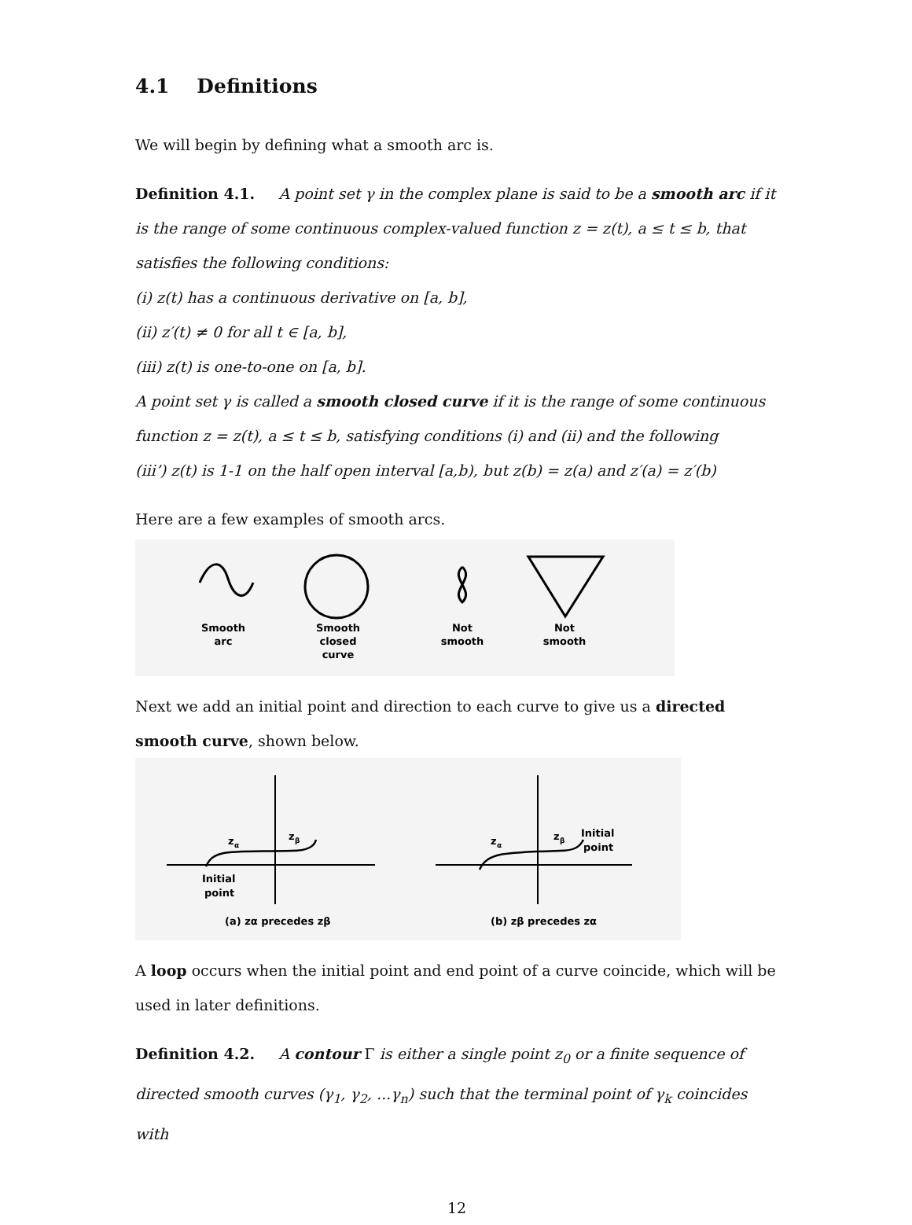4.1 Definitions
We will begin by defining what a smooth arc is.
Definition 4.1. A point set γ in the complex plane is said to be a smooth arc if it is the range of some continuous complex-valued function z = z(t), a ≤ t ≤ b, that satisfies the following conditions:
(i) z(t) has a continuous derivative on [a, b],
(ii) z′(t) ≠ 0 for all t ∈ [a, b],
(iii) z(t) is one-to-one on [a, b].
A point set γ is called a smooth closed curve if it is the range of some continuous function z = z(t), a ≤ t ≤ b, satisfying conditions (i) and (ii) and the following
(iii’) z(t) is 1-1 on the half open interval [a,b), but z(b) = z(a) and z′(a) = z′(b)
Here are a few examples of smooth arcs.
Smooth
arc
Smooth
closed
curve
Not
smooth
Not
smooth
Next we add an initial point and direction to each curve to give us a directed smooth curve, shown below.
z
α
z
β
Initial
point
(a) zα precedes zβ
z
α
z
β
Initial
point
(b) zβ precedes zα
A loop occurs when the initial point and end point of a curve coincide, which will be used in later definitions.
Definition 4.2. A contour Γ is either a single point z<sub>0</sub> or a finite sequence of directed smooth curves (γ<sub>1</sub>, γ<sub>2</sub>, ...γ<sub>n</sub>) such that the terminal point of γ<sub>k</sub> coincides with
12